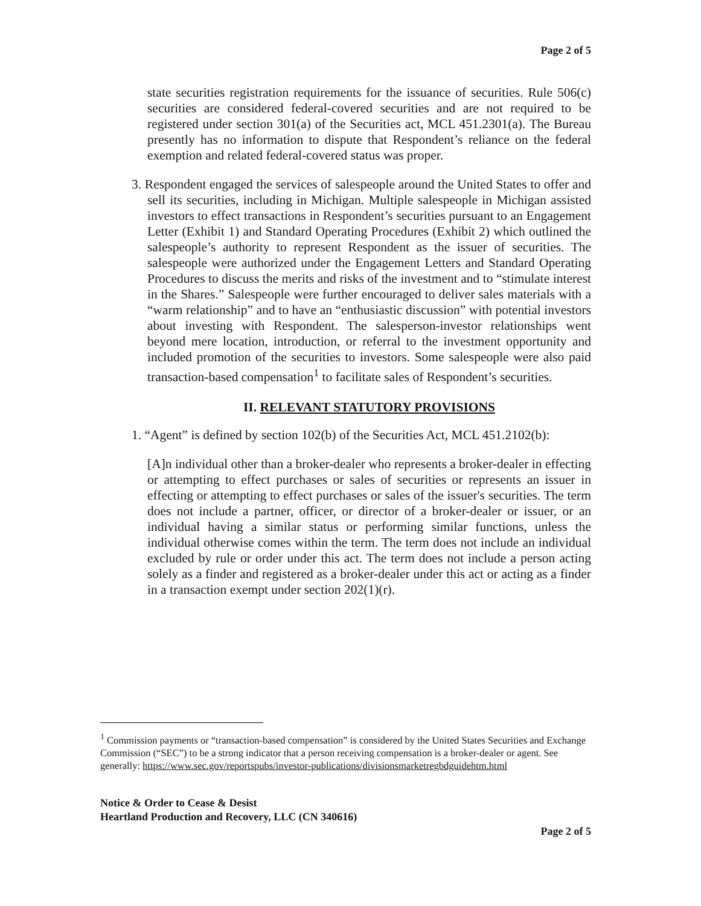Page 2 of 5
state securities registration requirements for the issuance of securities. Rule 506(c) securities are considered federal-covered securities and are not required to be registered under section 301(a) of the Securities act, MCL 451.2301(a). The Bureau presently has no information to dispute that Respondent’s reliance on the federal exemption and related federal-covered status was proper.
3. Respondent engaged the services of salespeople around the United States to offer and sell its securities, including in Michigan. Multiple salespeople in Michigan assisted investors to effect transactions in Respondent’s securities pursuant to an Engagement Letter (Exhibit 1) and Standard Operating Procedures (Exhibit 2) which outlined the salespeople’s authority to represent Respondent as the issuer of securities. The salespeople were authorized under the Engagement Letters and Standard Operating Procedures to discuss the merits and risks of the investment and to “stimulate interest in the Shares.” Salespeople were further encouraged to deliver sales materials with a “warm relationship” and to have an “enthusiastic discussion” with potential investors about investing with Respondent. The salesperson-investor relationships went beyond mere location, introduction, or referral to the investment opportunity and included promotion of the securities to investors. Some salespeople were also paid transaction-based compensation<sup>1</sup> to facilitate sales of Respondent’s securities.
II. RELEVANT STATUTORY PROVISIONS
1. “Agent” is defined by section 102(b) of the Securities Act, MCL 451.2102(b):
[A]n individual other than a broker-dealer who represents a broker-dealer in effecting or attempting to effect purchases or sales of securities or represents an issuer in effecting or attempting to effect purchases or sales of the issuer's securities. The term does not include a partner, officer, or director of a broker-dealer or issuer, or an individual having a similar status or performing similar functions, unless the individual otherwise comes within the term. The term does not include an individual excluded by rule or order under this act. The term does not include a person acting solely as a finder and registered as a broker-dealer under this act or acting as a finder in a transaction exempt under section 202(1)(r).
<sup>1</sup> Commission payments or “transaction-based compensation” is considered by the United States Securities and Exchange Commission (“SEC”) to be a strong indicator that a person receiving compensation is a broker-dealer or agent. See generally: https://www.sec.gov/reportspubs/investor-publications/divisionsmarketregbdguidehtm.html
Notice & Order to Cease & Desist
Heartland Production and Recovery, LLC (CN 340616)
Page 2 of 5